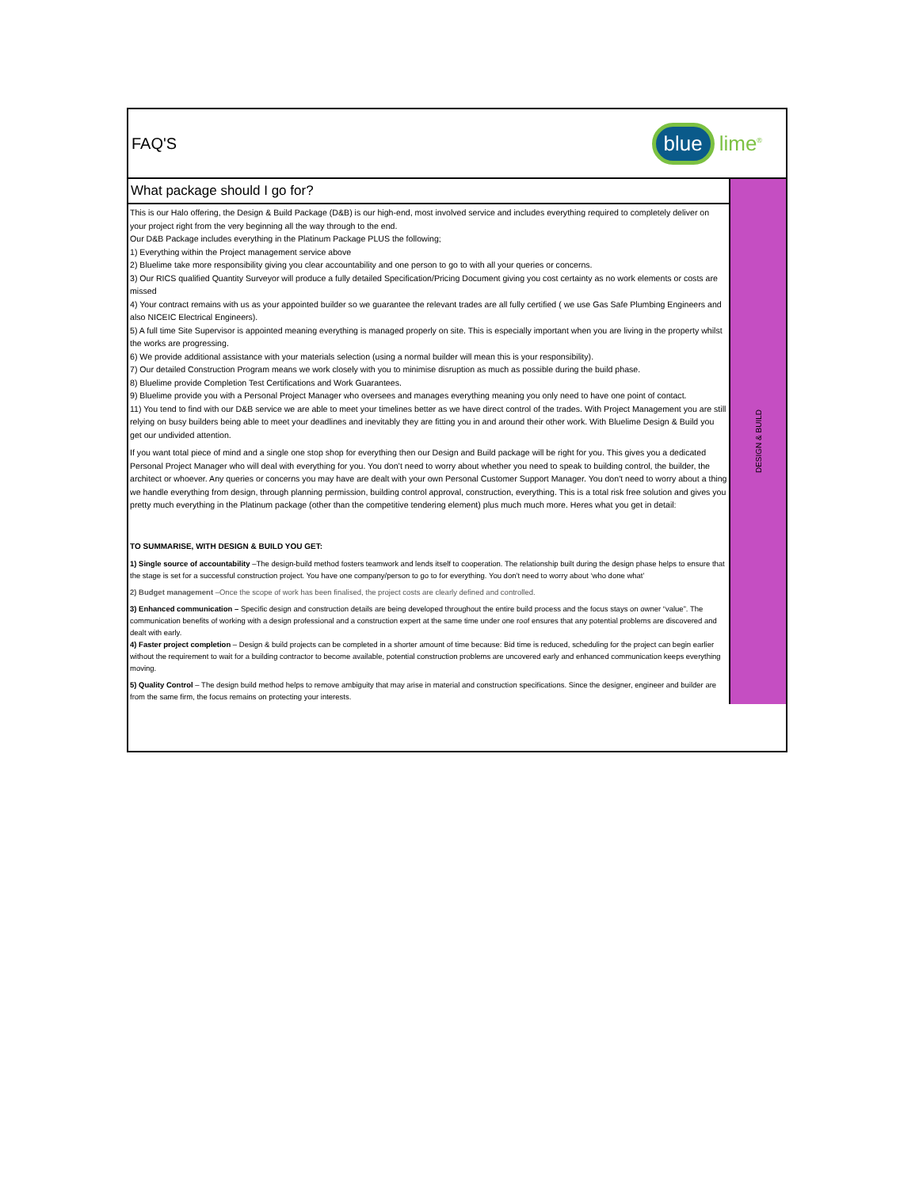FAQ'S
blue lime<sup>®</sup>
What package should I go for?
This is our Halo offering, the Design & Build Package (D&B) is our high-end, most involved service and includes everything required to completely deliver on your project right from the very beginning all the way through to the end.
Our D&B Package includes everything in the Platinum Package PLUS the following;
1) Everything within the Project management service above
2) Bluelime take more responsibility giving you clear accountability and one person to go to with all your queries or concerns.
3) Our RICS qualified Quantity Surveyor will produce a fully detailed Specification/Pricing Document giving you cost certainty as no work elements or costs are missed
4) Your contract remains with us as your appointed builder so we guarantee the relevant trades are all fully certified ( we use Gas Safe Plumbing Engineers and also NICEIC Electrical Engineers).
5) A full time Site Supervisor is appointed meaning everything is managed properly on site. This is especially important when you are living in the property whilst the works are progressing.
6) We provide additional assistance with your materials selection (using a normal builder will mean this is your responsibility).
7) Our detailed Construction Program means we work closely with you to minimise disruption as much as possible during the build phase.
8) Bluelime provide Completion Test Certifications and Work Guarantees.
9) Bluelime provide you with a Personal Project Manager who oversees and manages everything meaning you only need to have one point of contact.
11) You tend to find with our D&B service we are able to meet your timelines better as we have direct control of the trades. With Project Management you are still relying on busy builders being able to meet your deadlines and inevitably they are fitting you in and around their other work. With Bluelime Design & Build you get our undivided attention.
If you want total piece of mind and a single one stop shop for everything then our Design and Build package will be right for you. This gives you a dedicated Personal Project Manager who will deal with everything for you. You don’t need to worry about whether you need to speak to building control, the builder, the architect or whoever. Any queries or concerns you may have are dealt with your own Personal Customer Support Manager. You don't need to worry about a thing we handle everything from design, through planning permission, building control approval, construction, everything. This is a total risk free solution and gives you pretty much everything in the Platinum package (other than the competitive tendering element) plus much much more. Heres what you get in detail:
TO SUMMARISE, WITH DESIGN & BUILD YOU GET:
1) Single source of accountability –The design-build method fosters teamwork and lends itself to cooperation. The relationship built during the design phase helps to ensure that the stage is set for a successful construction project. You have one company/person to go to for everything. You don’t need to worry about ‘who done what’
2) Budget management –Once the scope of work has been finalised, the project costs are clearly defined and controlled.
3) Enhanced communication – Specific design and construction details are being developed throughout the entire build process and the focus stays on owner “value”. The communication benefits of working with a design professional and a construction expert at the same time under one roof ensures that any potential problems are discovered and dealt with early.
4) Faster project completion – Design & build projects can be completed in a shorter amount of time because: Bid time is reduced, scheduling for the project can begin earlier without the requirement to wait for a building contractor to become available, potential construction problems are uncovered early and enhanced communication keeps everything moving.
5) Quality Control – The design build method helps to remove ambiguity that may arise in material and construction specifications. Since the designer, engineer and builder are from the same firm, the focus remains on protecting your interests.
DESIGN & BUILD